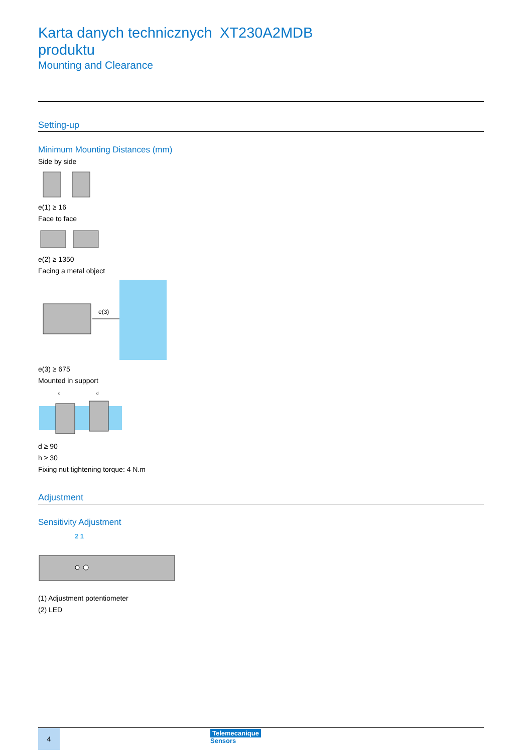Karta danych technicznych produktu
XT230A2MDB
Mounting and Clearance
Setting-up
Minimum Mounting Distances (mm)
Side by side
e(1) ≥ 16
Face to face
e(2) ≥ 1350
Facing a metal object
e(3)
e(3) ≥ 675
Mounted in support
d
d
d ≥ 90
h ≥ 30
Fixing nut tightening torque: 4 N.m
Adjustment
Sensitivity Adjustment
2 1
(1) Adjustment potentiometer
(2) LED
4
Telemecanique
Sensors